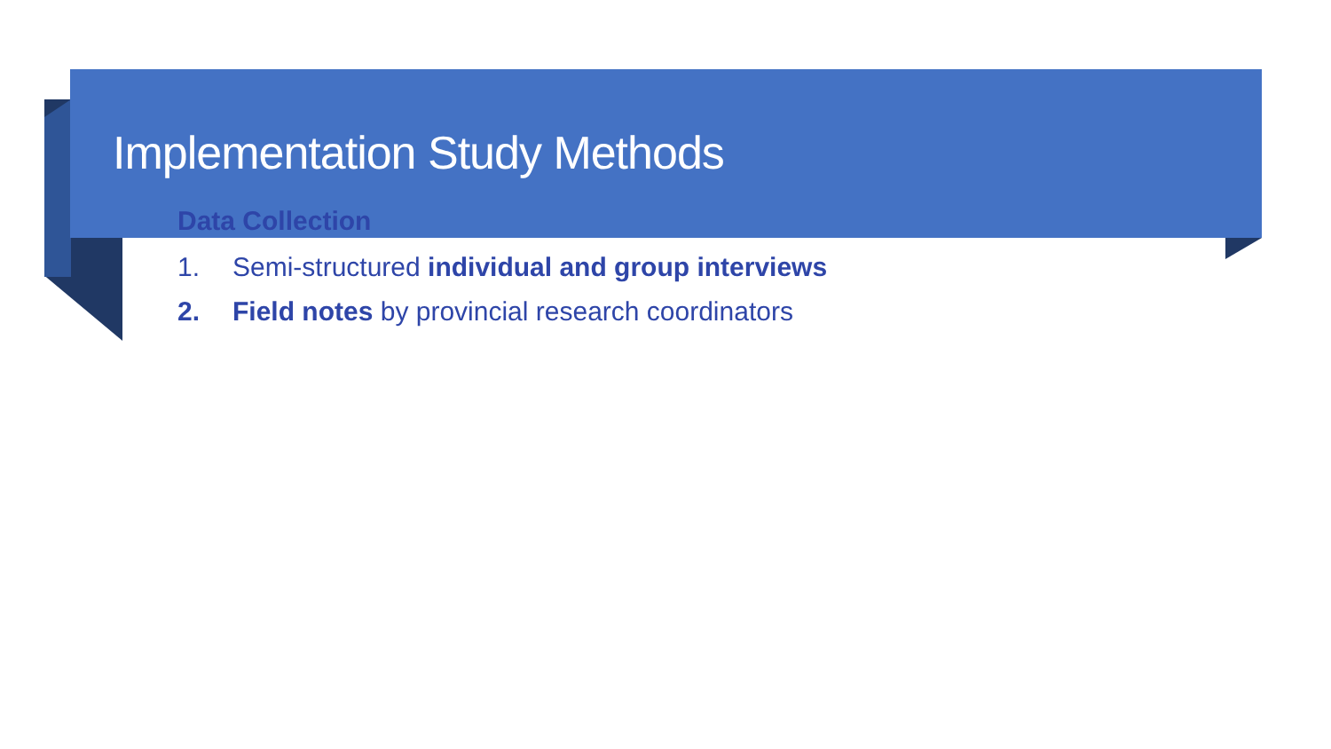Implementation Study Methods
Data Collection
1. Semi-structured individual and group interviews
2. Field notes by provincial research coordinators